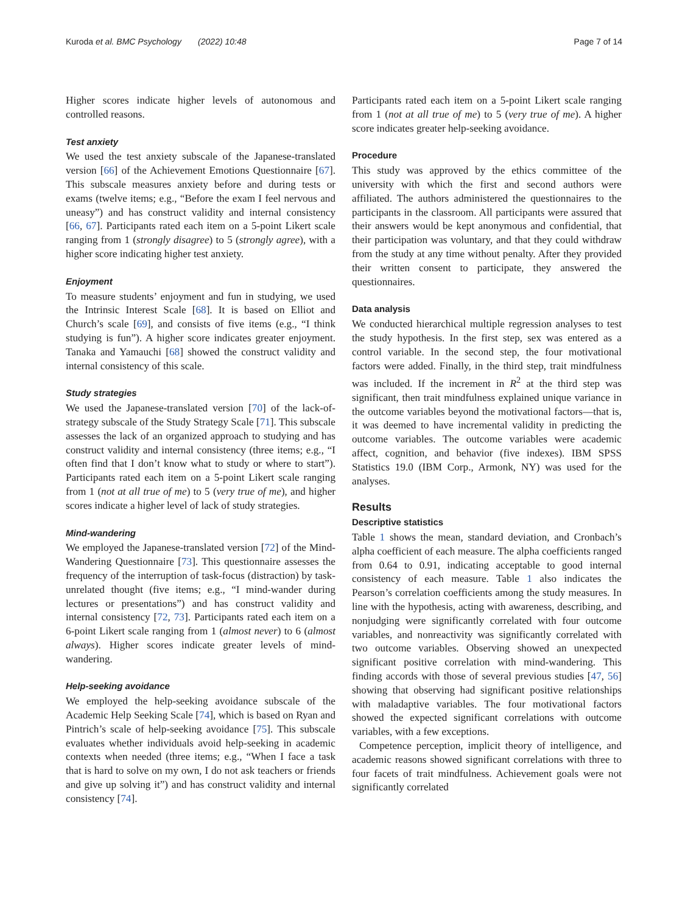Kuroda et al. BMC Psychology (2022) 10:48 Page 7 of 14
Higher scores indicate higher levels of autonomous and controlled reasons.
Test anxiety
We used the test anxiety subscale of the Japanese-translated version [66] of the Achievement Emotions Questionnaire [67]. This subscale measures anxiety before and during tests or exams (twelve items; e.g., “Before the exam I feel nervous and uneasy”) and has construct validity and internal consistency [66, 67]. Participants rated each item on a 5-point Likert scale ranging from 1 (strongly disagree) to 5 (strongly agree), with a higher score indicating higher test anxiety.
Enjoyment
To measure students’ enjoyment and fun in studying, we used the Intrinsic Interest Scale [68]. It is based on Elliot and Church’s scale [69], and consists of five items (e.g., “I think studying is fun”). A higher score indicates greater enjoyment. Tanaka and Yamauchi [68] showed the construct validity and internal consistency of this scale.
Study strategies
We used the Japanese-translated version [70] of the lack-of-strategy subscale of the Study Strategy Scale [71]. This subscale assesses the lack of an organized approach to studying and has construct validity and internal consistency (three items; e.g., “I often find that I don’t know what to study or where to start”). Participants rated each item on a 5-point Likert scale ranging from 1 (not at all true of me) to 5 (very true of me), and higher scores indicate a higher level of lack of study strategies.
Mind-wandering
We employed the Japanese-translated version [72] of the Mind-Wandering Questionnaire [73]. This questionnaire assesses the frequency of the interruption of task-focus (distraction) by task-unrelated thought (five items; e.g., “I mind-wander during lectures or presentations”) and has construct validity and internal consistency [72, 73]. Participants rated each item on a 6-point Likert scale ranging from 1 (almost never) to 6 (almost always). Higher scores indicate greater levels of mind-wandering.
Help-seeking avoidance
We employed the help-seeking avoidance subscale of the Academic Help Seeking Scale [74], which is based on Ryan and Pintrich’s scale of help-seeking avoidance [75]. This subscale evaluates whether individuals avoid help-seeking in academic contexts when needed (three items; e.g., “When I face a task that is hard to solve on my own, I do not ask teachers or friends and give up solving it”) and has construct validity and internal consistency [74].
Participants rated each item on a 5-point Likert scale ranging from 1 (not at all true of me) to 5 (very true of me). A higher score indicates greater help-seeking avoidance.
Procedure
This study was approved by the ethics committee of the university with which the first and second authors were affiliated. The authors administered the questionnaires to the participants in the classroom. All participants were assured that their answers would be kept anonymous and confidential, that their participation was voluntary, and that they could withdraw from the study at any time without penalty. After they provided their written consent to participate, they answered the questionnaires.
Data analysis
We conducted hierarchical multiple regression analyses to test the study hypothesis. In the first step, sex was entered as a control variable. In the second step, the four motivational factors were added. Finally, in the third step, trait mindfulness was included. If the increment in R<sup>2</sup> at the third step was significant, then trait mindfulness explained unique variance in the outcome variables beyond the motivational factors—that is, it was deemed to have incremental validity in predicting the outcome variables. The outcome variables were academic affect, cognition, and behavior (five indexes). IBM SPSS Statistics 19.0 (IBM Corp., Armonk, NY) was used for the analyses.
Results
Descriptive statistics
Table 1 shows the mean, standard deviation, and Cronbach’s alpha coefficient of each measure. The alpha coefficients ranged from 0.64 to 0.91, indicating acceptable to good internal consistency of each measure. Table 1 also indicates the Pearson’s correlation coefficients among the study measures. In line with the hypothesis, acting with awareness, describing, and nonjudging were significantly correlated with four outcome variables, and nonreactivity was significantly correlated with two outcome variables. Observing showed an unexpected significant positive correlation with mind-wandering. This finding accords with those of several previous studies [47, 56] showing that observing had significant positive relationships with maladaptive variables. The four motivational factors showed the expected significant correlations with outcome variables, with a few exceptions.
Competence perception, implicit theory of intelligence, and academic reasons showed significant correlations with three to four facets of trait mindfulness. Achievement goals were not significantly correlated